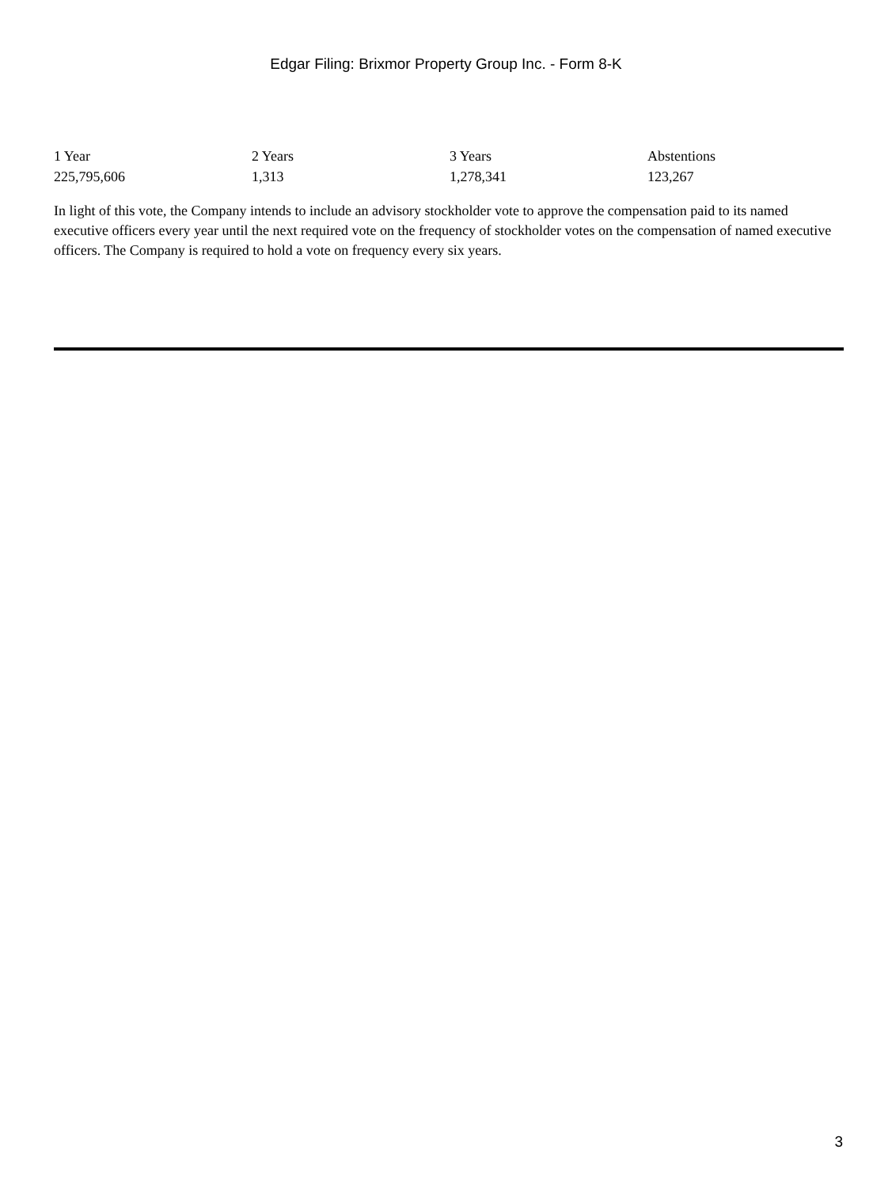Edgar Filing: Brixmor Property Group Inc. - Form 8-K
| 1 Year | 2 Years | 3 Years | Abstentions |
| --- | --- | --- | --- |
| 225,795,606 | 1,313 | 1,278,341 | 123,267 |
In light of this vote, the Company intends to include an advisory stockholder vote to approve the compensation paid to its named executive officers every year until the next required vote on the frequency of stockholder votes on the compensation of named executive officers. The Company is required to hold a vote on frequency every six years.
3